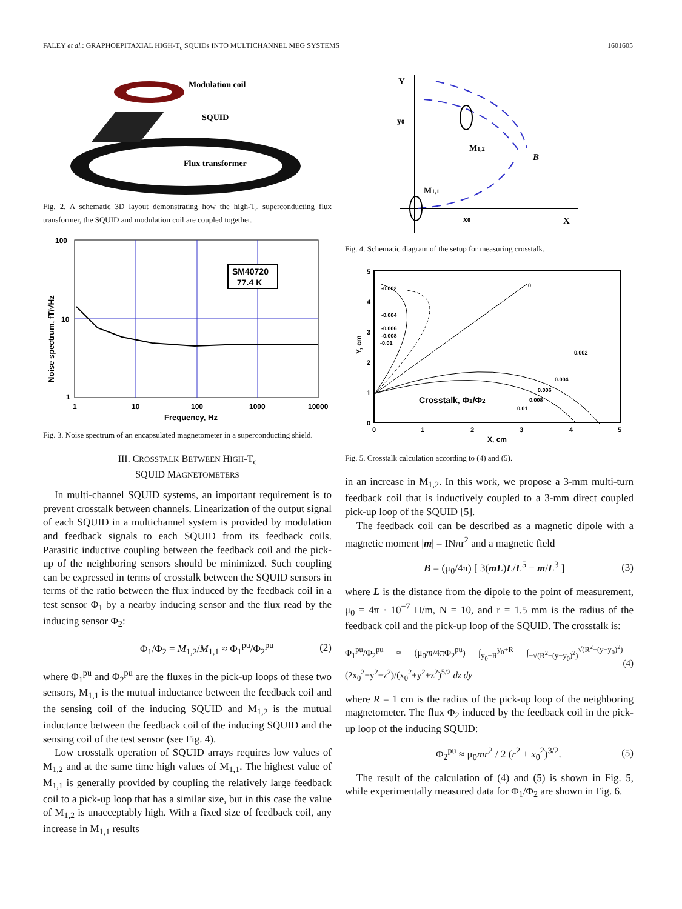FALEY et al.: GRAPHOEPITAXIAL HIGH-T<sub>c</sub> SQUIDs INTO MULTICHANNEL MEG SYSTEMS 1601605
Modulation coil
SQUID
Flux transformer
Fig. 2. A schematic 3D layout demonstrating how the high-T<sub>c</sub> superconducting flux transformer, the SQUID and modulation coil are coupled together.
SM40720
77.4 K
100
10
1
1
10
100
1000
10000
Frequency, Hz
Noise spectrum, fT/√Hz
Fig. 3. Noise spectrum of an encapsulated magnetometer in a superconducting shield.
III. CROSSTALK BETWEEN HIGH-T<sub>c</sub>
SQUID MAGNETOMETERS
In multi-channel SQUID systems, an important requirement is to prevent crosstalk between channels. Linearization of the output signal of each SQUID in a multichannel system is provided by modulation and feedback signals to each SQUID from its feedback coils. Parasitic inductive coupling between the feedback coil and the pick-up of the neighboring sensors should be minimized. Such coupling can be expressed in terms of crosstalk between the SQUID sensors in terms of the ratio between the flux induced by the feedback coil in a test sensor Φ<sub>1</sub> by a nearby inducing sensor and the flux read by the inducing sensor Φ<sub>2</sub>:
Φ<sub>1</sub>/Φ<sub>2</sub> = M<sub>1,2</sub>/M<sub>1,1</sub> ≈ Φ<sub>1</sub><sup>pu</sup>/Φ<sub>2</sub><sup>pu</sup> (2)
where Φ<sub>1</sub><sup>pu</sup> and Φ<sub>2</sub><sup>pu</sup> are the fluxes in the pick-up loops of these two sensors, M<sub>1,1</sub> is the mutual inductance between the feedback coil and the sensing coil of the inducing SQUID and M<sub>1,2</sub> is the mutual inductance between the feedback coil of the inducing SQUID and the sensing coil of the test sensor (see Fig. 4).
Low crosstalk operation of SQUID arrays requires low values of M<sub>1,2</sub> and at the same time high values of M<sub>1,1</sub>. The highest value of M<sub>1,1</sub> is generally provided by coupling the relatively large feedback coil to a pick-up loop that has a similar size, but in this case the value of M<sub>1,2</sub> is unacceptably high. With a fixed size of feedback coil, any increase in M<sub>1,1</sub> results
Y
y0
M1,2
B
M1,1
x0
X
Fig. 4. Schematic diagram of the setup for measuring crosstalk.
Crosstalk, Φ1/Φ2
-0.002
-0.004
-0.006
-0.008
-0.01
0
0.002
0.004
0.006
0.008
0.01
5
4
3
2
1
0
0
1
2
3
4
5
X, cm
Y, cm
Fig. 5. Crosstalk calculation according to (4) and (5).
in an increase in M<sub>1,2</sub>. In this work, we propose a 3-mm multi-turn feedback coil that is inductively coupled to a 3-mm direct coupled pick-up loop of the SQUID [5].
The feedback coil can be described as a magnetic dipole with a magnetic moment |m| = INπr<sup>2</sup> and a magnetic field
B = (μ<sub>0</sub>/4π) [ 3(mL)L/L<sup>5</sup> − m/L<sup>3</sup> ] (3)
where L is the distance from the dipole to the point of measurement, μ<sub>0</sub> = 4π · 10<sup>−7</sup> H/m, N = 10, and r = 1.5 mm is the radius of the feedback coil and the pick-up loop of the SQUID. The crosstalk is:
Φ<sub>1</sub><sup>pu</sup>/Φ<sub>2</sub><sup>pu</sup> ≈ (μ<sub>0</sub>m/4πΦ<sub>2</sub><sup>pu</sup>) ∫<sub>y<sub>0</sub>−R</sub><sup>y<sub>0</sub>+R</sup> ∫<sub>−√(R<sup>2</sup>−(y−y<sub>0</sub>)<sup>2</sup>)</sub><sup>√(R<sup>2</sup>−(y−y<sub>0</sub>)<sup>2</sup>)</sup> (2x<sub>0</sub><sup>2</sup>−y<sup>2</sup>−z<sup>2</sup>)/(x<sub>0</sub><sup>2</sup>+y<sup>2</sup>+z<sup>2</sup>)<sup>5/2</sup> dz dy (4)
where R = 1 cm is the radius of the pick-up loop of the neighboring magnetometer. The flux Φ<sub>2</sub> induced by the feedback coil in the pick-up loop of the inducing SQUID:
Φ<sub>2</sub><sup>pu</sup> ≈ μ<sub>0</sub>mr<sup>2</sup> / 2 (r<sup>2</sup> + x<sub>0</sub><sup>2</sup>)<sup>3/2</sup>. (5)
The result of the calculation of (4) and (5) is shown in Fig. 5, while experimentally measured data for Φ<sub>1</sub>/Φ<sub>2</sub> are shown in Fig. 6.